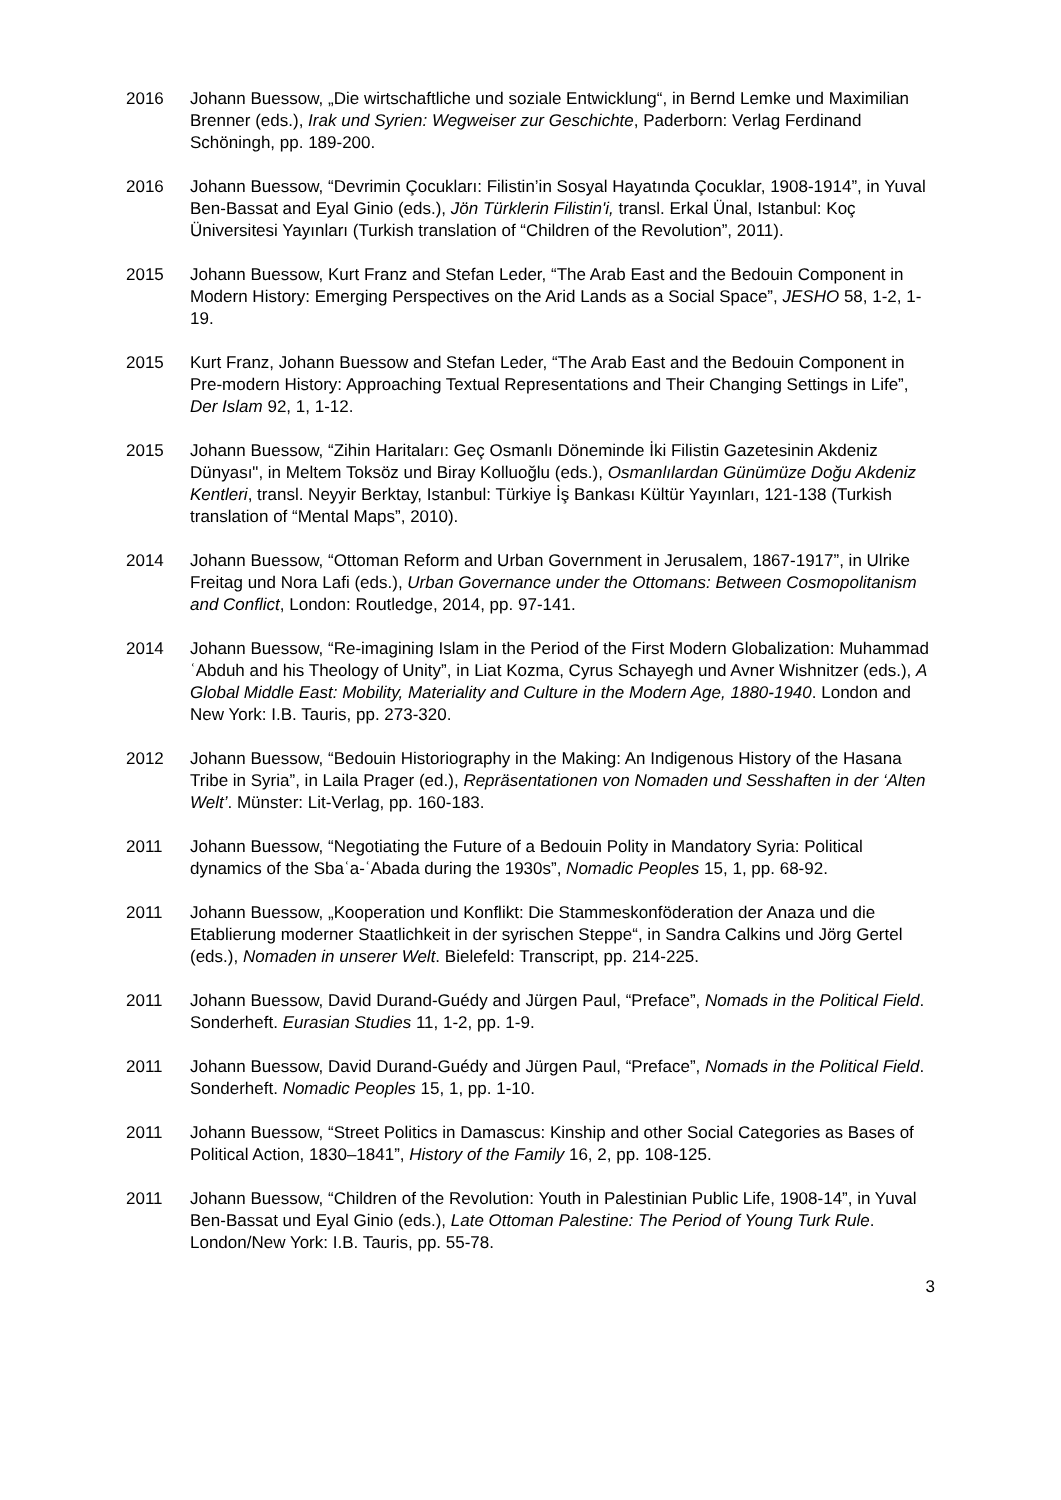2016 Johann Buessow, „Die wirtschaftliche und soziale Entwicklung“, in Bernd Lemke und Maximilian Brenner (eds.), Irak und Syrien: Wegweiser zur Geschichte, Paderborn: Verlag Ferdinand Schöningh, pp. 189-200.
2016 Johann Buessow, “Devrimin Çocukları: Filistin’in Sosyal Hayatında Çocuklar, 1908-1914”, in Yuval Ben-Bassat and Eyal Ginio (eds.), Jön Türklerin Filistin'i, transl. Erkal Ünal, Istanbul: Koç Üniversitesi Yayınları (Turkish translation of “Children of the Revolution”, 2011).
2015 Johann Buessow, Kurt Franz and Stefan Leder, “The Arab East and the Bedouin Component in Modern History: Emerging Perspectives on the Arid Lands as a Social Space”, JESHO 58, 1-2, 1-19.
2015 Kurt Franz, Johann Buessow and Stefan Leder, “The Arab East and the Bedouin Component in Pre-modern History: Approaching Textual Representations and Their Changing Settings in Life”, Der Islam 92, 1, 1-12.
2015 Johann Buessow, “Zihin Haritaları: Geç Osmanlı Döneminde İki Filistin Gazetesinin Akdeniz Dünyası", in Meltem Toksöz und Biray Kolluoğlu (eds.), Osmanlılardan Günümüze Doğu Akdeniz Kentleri, transl. Neyyir Berktay, Istanbul: Türkiye İş Bankası Kültür Yayınları, 121-138 (Turkish translation of “Mental Maps”, 2010).
2014 Johann Buessow, “Ottoman Reform and Urban Government in Jerusalem, 1867-1917”, in Ulrike Freitag und Nora Lafi (eds.), Urban Governance under the Ottomans: Between Cosmopolitanism and Conflict, London: Routledge, 2014, pp. 97-141.
2014 Johann Buessow, “Re-imagining Islam in the Period of the First Modern Globalization: Muhammad ʿAbduh and his Theology of Unity”, in Liat Kozma, Cyrus Schayegh und Avner Wishnitzer (eds.), A Global Middle East: Mobility, Materiality and Culture in the Modern Age, 1880-1940. London and New York: I.B. Tauris, pp. 273-320.
2012 Johann Buessow, “Bedouin Historiography in the Making: An Indigenous History of the Hasana Tribe in Syria”, in Laila Prager (ed.), Repräsentationen von Nomaden und Sesshaften in der ‘Alten Welt’. Münster: Lit-Verlag, pp. 160-183.
2011 Johann Buessow, “Negotiating the Future of a Bedouin Polity in Mandatory Syria: Political dynamics of the Sbaʿa-ʿAbada during the 1930s”, Nomadic Peoples 15, 1, pp. 68-92.
2011 Johann Buessow, „Kooperation und Konflikt: Die Stammeskonföderation der Anaza und die Etablierung moderner Staatlichkeit in der syrischen Steppe“, in Sandra Calkins und Jörg Gertel (eds.), Nomaden in unserer Welt. Bielefeld: Transcript, pp. 214-225.
2011 Johann Buessow, David Durand-Guédy and Jürgen Paul, “Preface”, Nomads in the Political Field. Sonderheft. Eurasian Studies 11, 1-2, pp. 1-9.
2011 Johann Buessow, David Durand-Guédy and Jürgen Paul, “Preface”, Nomads in the Political Field. Sonderheft. Nomadic Peoples 15, 1, pp. 1-10.
2011 Johann Buessow, “Street Politics in Damascus: Kinship and other Social Categories as Bases of Political Action, 1830–1841”, History of the Family 16, 2, pp. 108-125.
2011 Johann Buessow, “Children of the Revolution: Youth in Palestinian Public Life, 1908-14”, in Yuval Ben-Bassat und Eyal Ginio (eds.), Late Ottoman Palestine: The Period of Young Turk Rule. London/New York: I.B. Tauris, pp. 55-78.
3